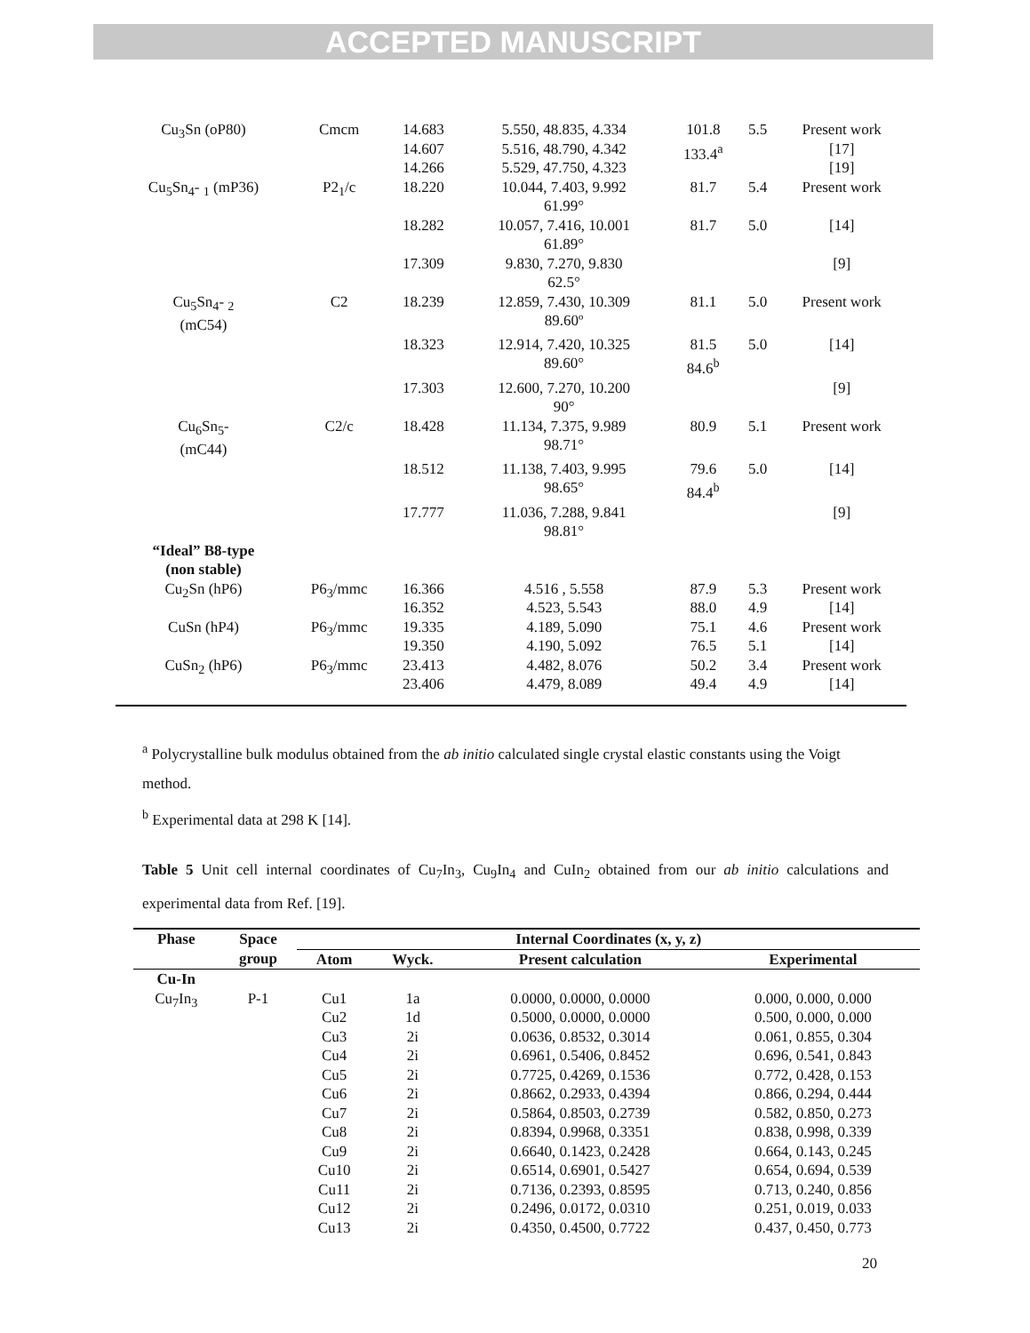ACCEPTED MANUSCRIPT
| Cu<sub>3</sub>Sn (oP80) | Cmcm | 14.683 14.607 14.266 | 5.550, 48.835, 4.334 5.516, 48.790, 4.342 5.529, 47.750, 4.323 | 101.8 133.4<sup>a</sup> | 5.5 | Present work [17] [19] |
| Cu<sub>5</sub>Sn<sub>4</sub>- <sub>1</sub> (mP36) | P2<sub>1</sub>/c | 18.220 | 10.044, 7.403, 9.992 61.99° | 81.7 | 5.4 | Present work |
| | | 18.282 | 10.057, 7.416, 10.001 61.89° | 81.7 | 5.0 | [14] |
| | | 17.309 | 9.830, 7.270, 9.830 62.5° | | | [9] |
| Cu<sub>5</sub>Sn<sub>4</sub>- <sub>2</sub> (mC54) | C2 | 18.239 | 12.859, 7.430, 10.309 89.60º | 81.1 | 5.0 | Present work |
| | | 18.323 | 12.914, 7.420, 10.325 89.60° | 81.5 84.6<sup>b</sup> | 5.0 | [14] |
| | | 17.303 | 12.600, 7.270, 10.200 90° | | | [9] |
| Cu<sub>6</sub>Sn<sub>5</sub>- (mC44) | C2/c | 18.428 | 11.134, 7.375, 9.989 98.71° | 80.9 | 5.1 | Present work |
| | | 18.512 | 11.138, 7.403, 9.995 98.65° | 79.6 84.4<sup>b</sup> | 5.0 | [14] |
| | | 17.777 | 11.036, 7.288, 9.841 98.81° | | | [9] |
| “Ideal” B8-type (non stable) | | | | | | |
| Cu<sub>2</sub>Sn (hP6) | P6<sub>3</sub>/mmc | 16.366 16.352 | 4.516 , 5.558 4.523, 5.543 | 87.9 88.0 | 5.3 4.9 | Present work [14] |
| CuSn (hP4) | P6<sub>3</sub>/mmc | 19.335 19.350 | 4.189, 5.090 4.190, 5.092 | 75.1 76.5 | 4.6 5.1 | Present work [14] |
| CuSn<sub>2</sub> (hP6) | P6<sub>3</sub>/mmc | 23.413 23.406 | 4.482, 8.076 4.479, 8.089 | 50.2 49.4 | 3.4 4.9 | Present work [14] |
<sup>a</sup> Polycrystalline bulk modulus obtained from the ab initio calculated single crystal elastic constants using the Voigt method.
<sup>b</sup> Experimental data at 298 K [14].
Table 5 Unit cell internal coordinates of Cu<sub>7</sub>In<sub>3</sub>, Cu<sub>9</sub>In<sub>4</sub> and CuIn<sub>2</sub> obtained from our ab initio calculations and experimental data from Ref. [19].
| Phase | Space group | Internal Coordinates (x, y, z) | | | |
| --- | --- | --- | --- | --- | --- |
| | | Atom | Wyck. | Present calculation | Experimental |
| Cu-In | | | | | |
| Cu<sub>7</sub>In<sub>3</sub> | P-1 | Cu1 Cu2 Cu3 Cu4 Cu5 Cu6 Cu7 Cu8 Cu9 Cu10 Cu11 Cu12 Cu13 | 1a 1d 2i 2i 2i 2i 2i 2i 2i 2i 2i 2i 2i | 0.0000, 0.0000, 0.0000 0.5000, 0.0000, 0.0000 0.0636, 0.8532, 0.3014 0.6961, 0.5406, 0.8452 0.7725, 0.4269, 0.1536 0.8662, 0.2933, 0.4394 0.5864, 0.8503, 0.2739 0.8394, 0.9968, 0.3351 0.6640, 0.1423, 0.2428 0.6514, 0.6901, 0.5427 0.7136, 0.2393, 0.8595 0.2496, 0.0172, 0.0310 0.4350, 0.4500, 0.7722 | 0.000, 0.000, 0.000 0.500, 0.000, 0.000 0.061, 0.855, 0.304 0.696, 0.541, 0.843 0.772, 0.428, 0.153 0.866, 0.294, 0.444 0.582, 0.850, 0.273 0.838, 0.998, 0.339 0.664, 0.143, 0.245 0.654, 0.694, 0.539 0.713, 0.240, 0.856 0.251, 0.019, 0.033 0.437, 0.450, 0.773 |
20